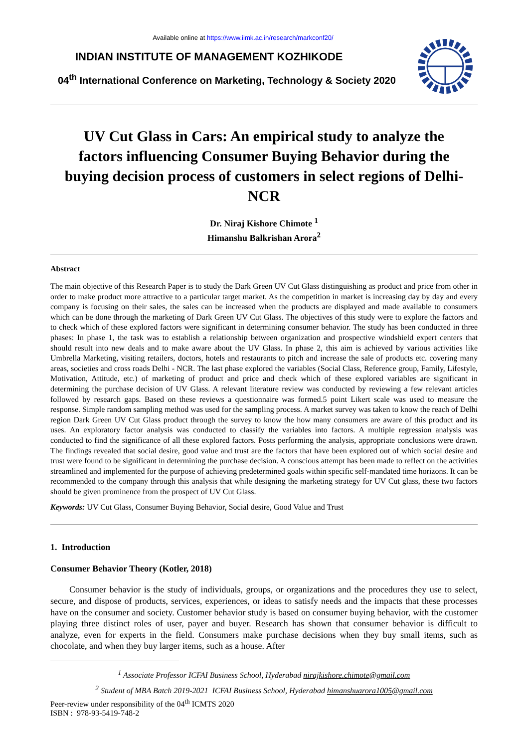Available online at https://www.iimk.ac.in/research/markconf20/
INDIAN INSTITUTE OF MANAGEMENT KOZHIKODE
04<sup>th</sup> International Conference on Marketing, Technology & Society 2020
UV Cut Glass in Cars: An empirical study to analyze the factors influencing Consumer Buying Behavior during the buying decision process of customers in select regions of Delhi-NCR
Dr. Niraj Kishore Chimote <sup>1</sup>
Himanshu Balkrishan Arora<sup>2</sup>
Abstract
The main objective of this Research Paper is to study the Dark Green UV Cut Glass distinguishing as product and price from other in order to make product more attractive to a particular target market. As the competition in market is increasing day by day and every company is focusing on their sales, the sales can be increased when the products are displayed and made available to consumers which can be done through the marketing of Dark Green UV Cut Glass. The objectives of this study were to explore the factors and to check which of these explored factors were significant in determining consumer behavior. The study has been conducted in three phases: In phase 1, the task was to establish a relationship between organization and prospective windshield expert centers that should result into new deals and to make aware about the UV Glass. In phase 2, this aim is achieved by various activities like Umbrella Marketing, visiting retailers, doctors, hotels and restaurants to pitch and increase the sale of products etc. covering many areas, societies and cross roads Delhi - NCR. The last phase explored the variables (Social Class, Reference group, Family, Lifestyle, Motivation, Attitude, etc.) of marketing of product and price and check which of these explored variables are significant in determining the purchase decision of UV Glass. A relevant literature review was conducted by reviewing a few relevant articles followed by research gaps. Based on these reviews a questionnaire was formed.5 point Likert scale was used to measure the response. Simple random sampling method was used for the sampling process. A market survey was taken to know the reach of Delhi region Dark Green UV Cut Glass product through the survey to know the how many consumers are aware of this product and its uses. An exploratory factor analysis was conducted to classify the variables into factors. A multiple regression analysis was conducted to find the significance of all these explored factors. Posts performing the analysis, appropriate conclusions were drawn. The findings revealed that social desire, good value and trust are the factors that have been explored out of which social desire and trust were found to be significant in determining the purchase decision. A conscious attempt has been made to reflect on the activities streamlined and implemented for the purpose of achieving predetermined goals within specific self-mandated time horizons. It can be recommended to the company through this analysis that while designing the marketing strategy for UV Cut glass, these two factors should be given prominence from the prospect of UV Cut Glass.
Keywords: UV Cut Glass, Consumer Buying Behavior, Social desire, Good Value and Trust
1. Introduction
Consumer Behavior Theory (Kotler, 2018)
Consumer behavior is the study of individuals, groups, or organizations and the procedures they use to select, secure, and dispose of products, services, experiences, or ideas to satisfy needs and the impacts that these processes have on the consumer and society. Customer behavior study is based on consumer buying behavior, with the customer playing three distinct roles of user, payer and buyer. Research has shown that consumer behavior is difficult to analyze, even for experts in the field. Consumers make purchase decisions when they buy small items, such as chocolate, and when they buy larger items, such as a house. After
<sup>1</sup> Associate Professor ICFAI Business School, Hyderabad nirajkishore.chimote@gmail.com
<sup>2</sup> Student of MBA Batch 2019-2021 ICFAI Business School, Hyderabad himanshuarora1005@gmail.com
Peer-review under responsibility of the 04<sup>th</sup> ICMTS 2020
ISBN : 978-93-5419-748-2